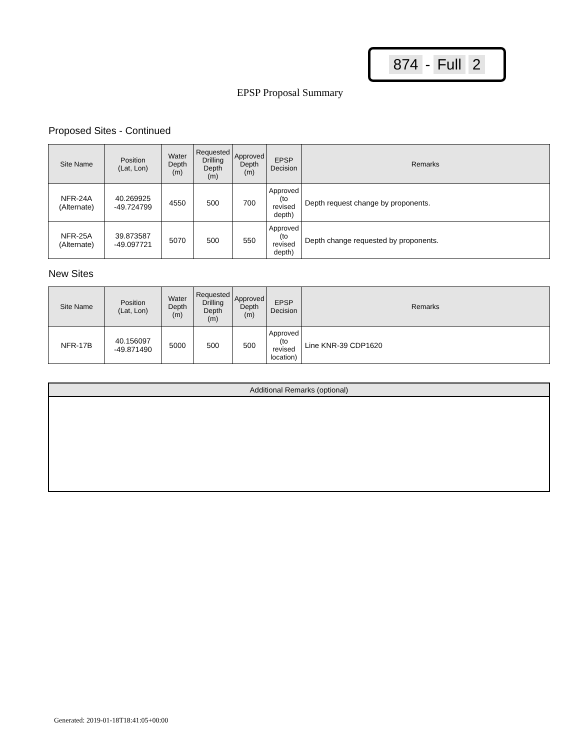874 - Full 2
EPSP Proposal Summary
Proposed Sites - Continued
| Site Name | Position (Lat, Lon) | Water Depth (m) | Requested Drilling Depth (m) | Approved Depth (m) | EPSP Decision | Remarks |
| --- | --- | --- | --- | --- | --- | --- |
| NFR-24A (Alternate) | 40.269925 -49.724799 | 4550 | 500 | 700 | Approved (to revised depth) | Depth request change by proponents. |
| NFR-25A (Alternate) | 39.873587 -49.097721 | 5070 | 500 | 550 | Approved (to revised depth) | Depth change requested by proponents. |
New Sites
| Site Name | Position (Lat, Lon) | Water Depth (m) | Requested Drilling Depth (m) | Approved Depth (m) | EPSP Decision | Remarks |
| --- | --- | --- | --- | --- | --- | --- |
| NFR-17B | 40.156097 -49.871490 | 5000 | 500 | 500 | Approved (to revised location) | Line KNR-39 CDP1620 |
Additional Remarks (optional)
Generated: 2019-01-18T18:41:05+00:00